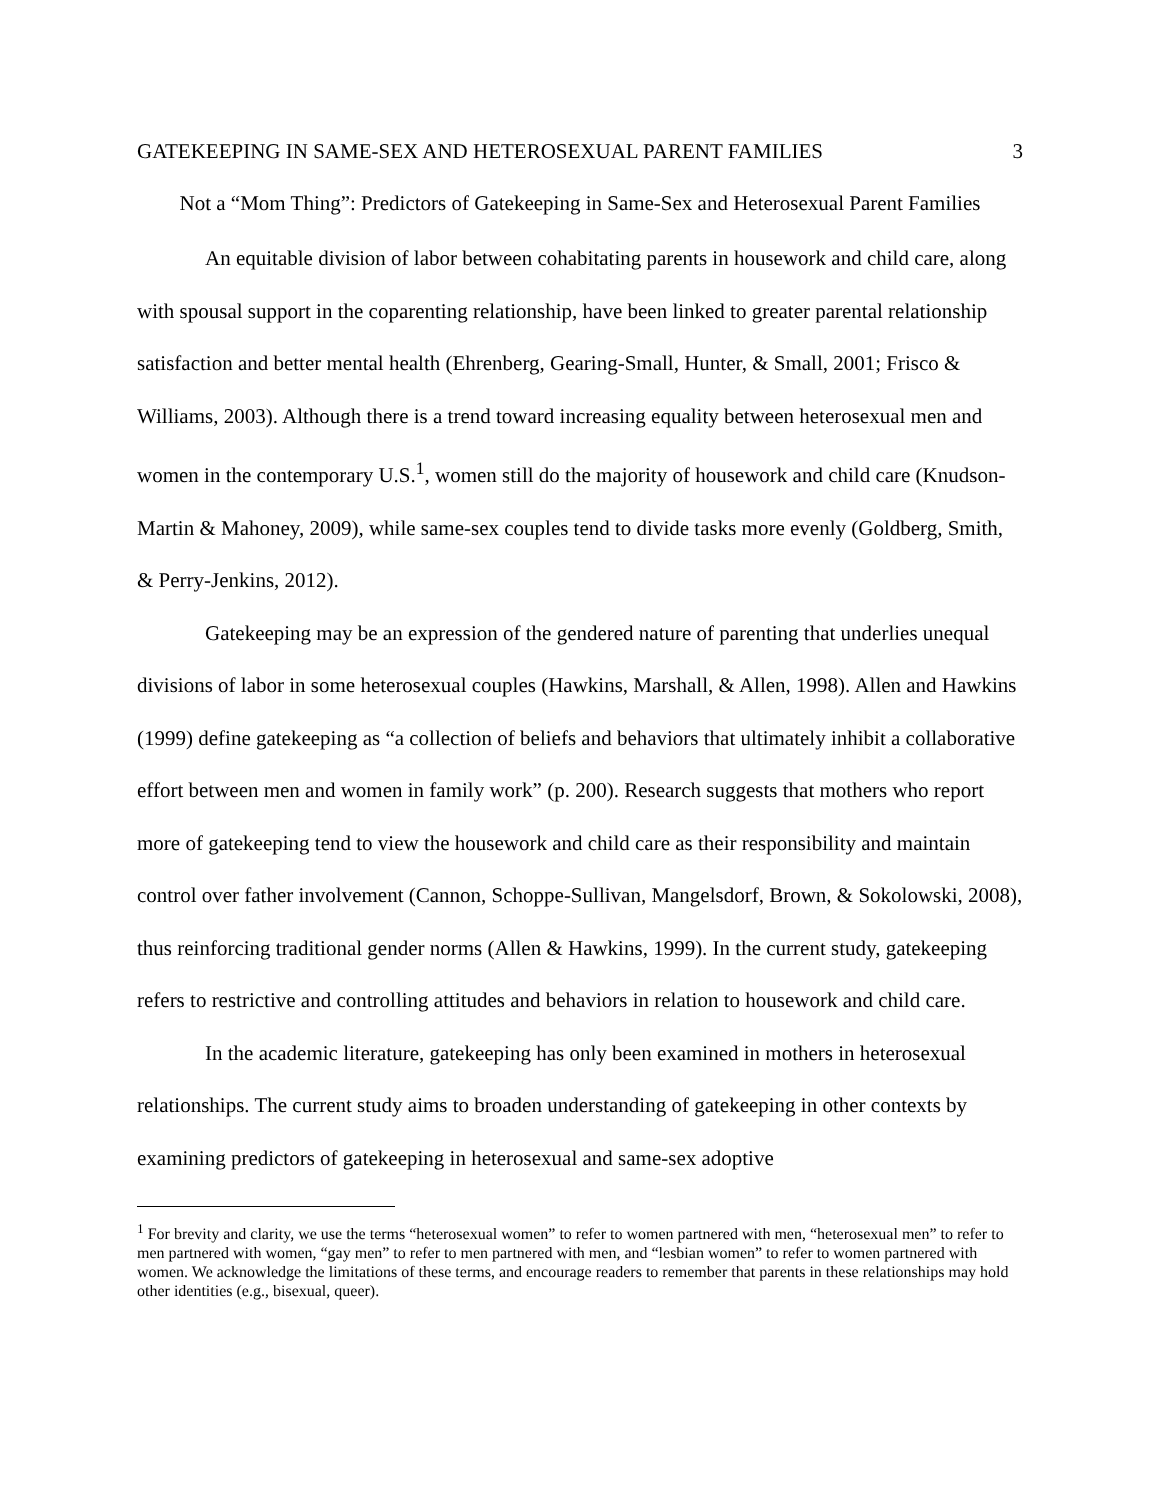GATEKEEPING IN SAME-SEX AND HETEROSEXUAL PARENT FAMILIES 3
Not a “Mom Thing”: Predictors of Gatekeeping in Same-Sex and Heterosexual Parent Families
An equitable division of labor between cohabitating parents in housework and child care, along with spousal support in the coparenting relationship, have been linked to greater parental relationship satisfaction and better mental health (Ehrenberg, Gearing-Small, Hunter, & Small, 2001; Frisco & Williams, 2003). Although there is a trend toward increasing equality between heterosexual men and women in the contemporary U.S.<sup>1</sup>, women still do the majority of housework and child care (Knudson-Martin & Mahoney, 2009), while same-sex couples tend to divide tasks more evenly (Goldberg, Smith, & Perry-Jenkins, 2012).
Gatekeeping may be an expression of the gendered nature of parenting that underlies unequal divisions of labor in some heterosexual couples (Hawkins, Marshall, & Allen, 1998). Allen and Hawkins (1999) define gatekeeping as “a collection of beliefs and behaviors that ultimately inhibit a collaborative effort between men and women in family work” (p. 200). Research suggests that mothers who report more of gatekeeping tend to view the housework and child care as their responsibility and maintain control over father involvement (Cannon, Schoppe-Sullivan, Mangelsdorf, Brown, & Sokolowski, 2008), thus reinforcing traditional gender norms (Allen & Hawkins, 1999). In the current study, gatekeeping refers to restrictive and controlling attitudes and behaviors in relation to housework and child care.
In the academic literature, gatekeeping has only been examined in mothers in heterosexual relationships. The current study aims to broaden understanding of gatekeeping in other contexts by examining predictors of gatekeeping in heterosexual and same-sex adoptive
<sup>1</sup> For brevity and clarity, we use the terms “heterosexual women” to refer to women partnered with men, “heterosexual men” to refer to men partnered with women, “gay men” to refer to men partnered with men, and “lesbian women” to refer to women partnered with women. We acknowledge the limitations of these terms, and encourage readers to remember that parents in these relationships may hold other identities (e.g., bisexual, queer).